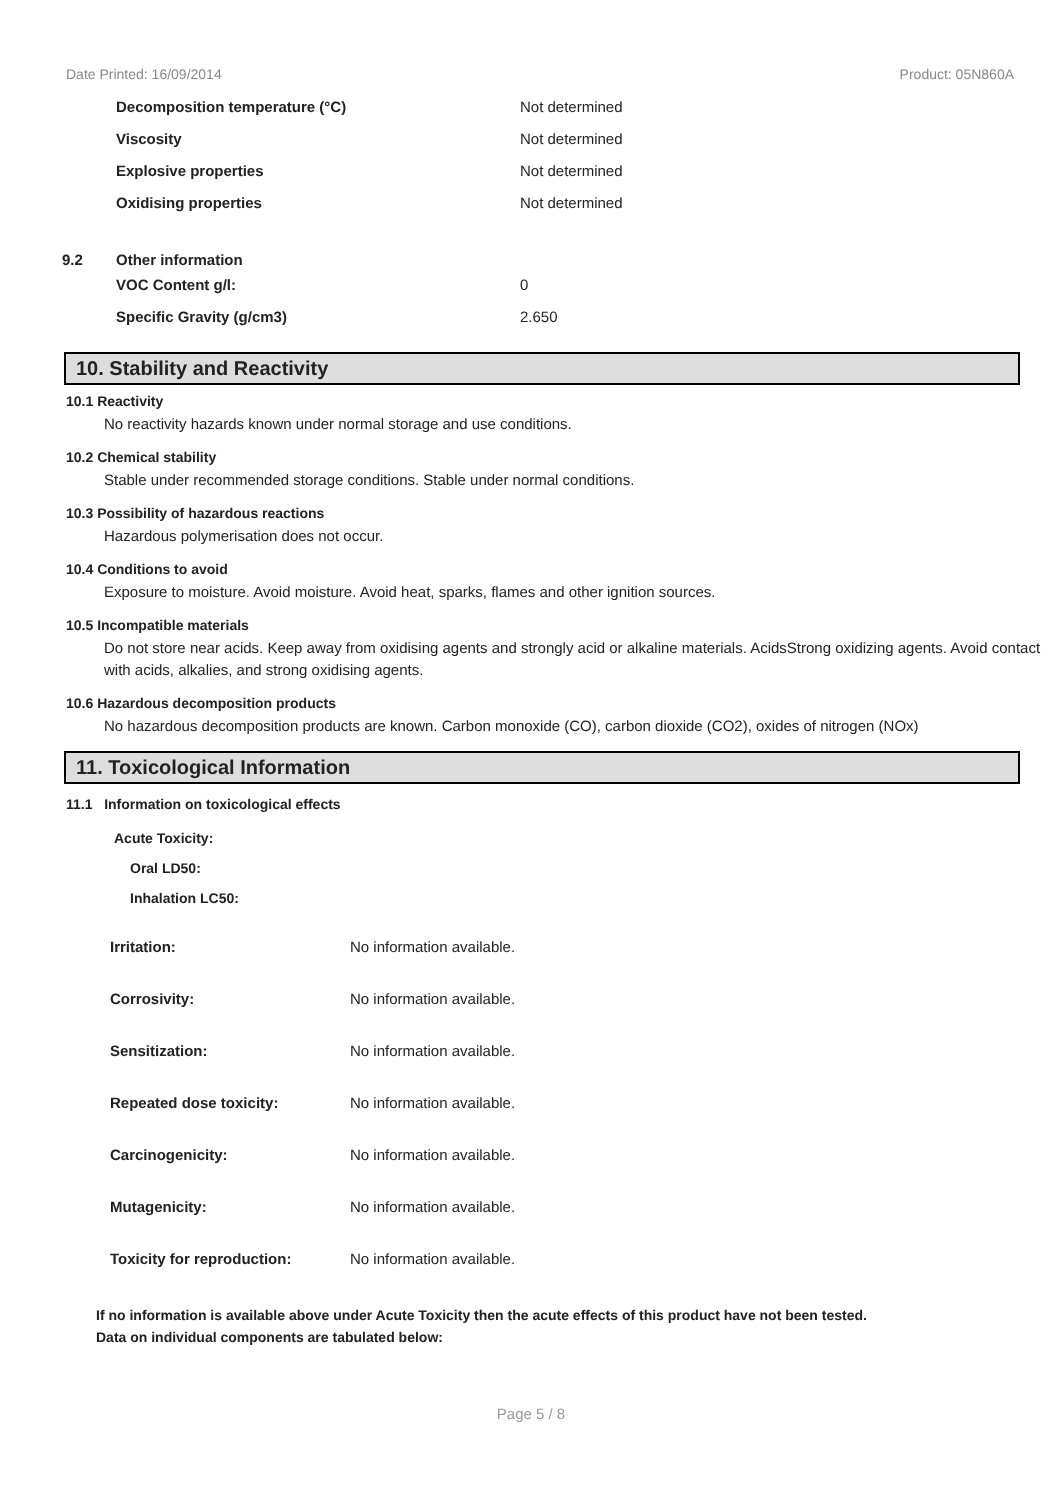Date Printed: 16/09/2014 Product: 05N860A
| | Decomposition temperature (°C) | Not determined |
| | Viscosity | Not determined |
| | Explosive properties | Not determined |
| | Oxidising properties | Not determined |
| 9.2 | Other information | |
| | VOC Content g/l: | 0 |
| | Specific Gravity (g/cm3) | 2.650 |
10. Stability and Reactivity
10.1 Reactivity
No reactivity hazards known under normal storage and use conditions.
10.2 Chemical stability
Stable under recommended storage conditions. Stable under normal conditions.
10.3 Possibility of hazardous reactions
Hazardous polymerisation does not occur.
10.4 Conditions to avoid
Exposure to moisture. Avoid moisture. Avoid heat, sparks, flames and other ignition sources.
10.5 Incompatible materials
Do not store near acids. Keep away from oxidising agents and strongly acid or alkaline materials. AcidsStrong oxidizing agents. Avoid contact with acids, alkalies, and strong oxidising agents.
10.6 Hazardous decomposition products
No hazardous decomposition products are known. Carbon monoxide (CO), carbon dioxide (CO2), oxides of nitrogen (NOx)
11. Toxicological Information
11.1 Information on toxicological effects
Acute Toxicity:
Oral LD50:
Inhalation LC50:
| Irritation: | No information available. |
| Corrosivity: | No information available. |
| Sensitization: | No information available. |
| Repeated dose toxicity: | No information available. |
| Carcinogenicity: | No information available. |
| Mutagenicity: | No information available. |
| Toxicity for reproduction: | No information available. |
If no information is available above under Acute Toxicity then the acute effects of this product have not been tested.
Data on individual components are tabulated below:
Page 5 / 8